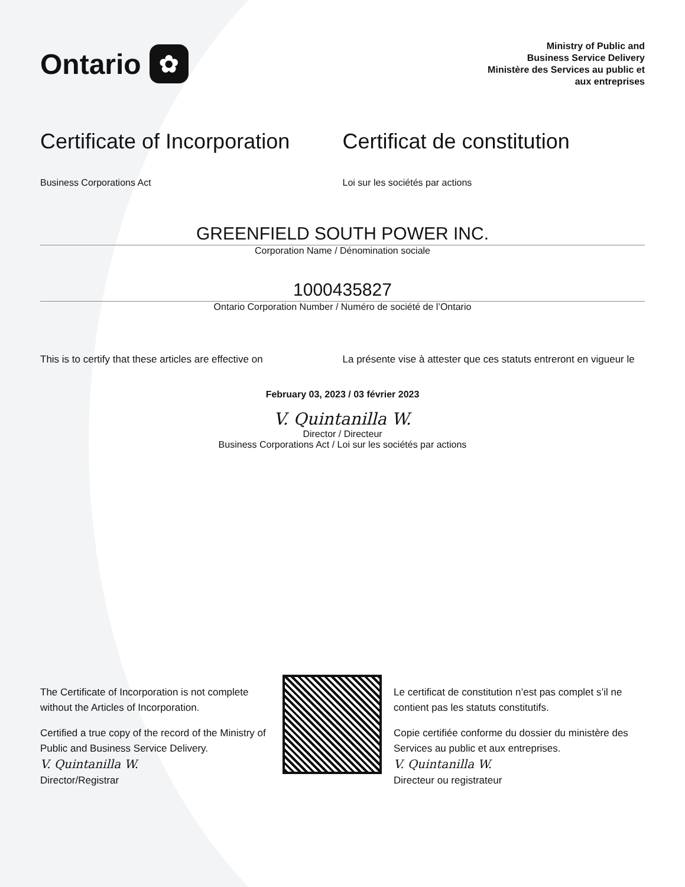Ontario ✿
Ministry of Public and
Business Service Delivery
Ministère des Services au public et
aux entreprises
Certificate of Incorporation
Business Corporations Act
Certificat de constitution
Loi sur les sociétés par actions
GREENFIELD SOUTH POWER INC.
Corporation Name / Dénomination sociale
1000435827
Ontario Corporation Number / Numéro de société de l’Ontario
This is to certify that these articles are effective on
La présente vise à attester que ces statuts entreront en vigueur le
February 03, 2023 / 03 février 2023
V. Quintanilla W.
Director / Directeur
Business Corporations Act / Loi sur les sociétés par actions
The Certificate of Incorporation is not complete without the Articles of Incorporation.
Certified a true copy of the record of the Ministry of Public and Business Service Delivery.
V. Quintanilla W.
Director/Registrar
Le certificat de constitution n’est pas complet s’il ne contient pas les statuts constitutifs.
Copie certifiée conforme du dossier du ministère des Services au public et aux entreprises.
V. Quintanilla W.
Directeur ou registrateur